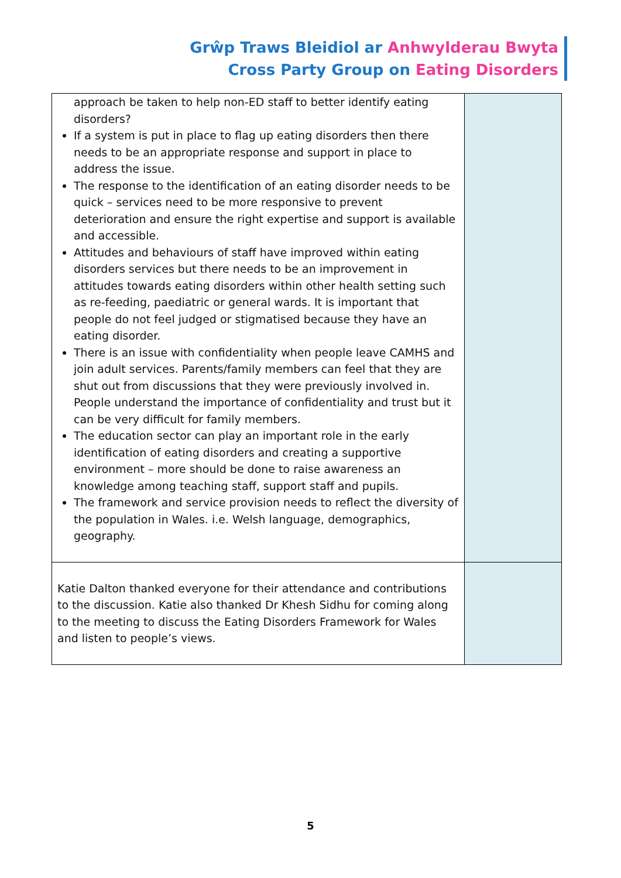Grŵp Traws Bleidiol ar Anhwylderau Bwyta
Cross Party Group on Eating Disorders
| approach be taken to help non-ED staff to better identify eating disorders? If a system is put in place to flag up eating disorders then there needs to be an appropriate response and support in place to address the issue. The response to the identification of an eating disorder needs to be quick – services need to be more responsive to prevent deterioration and ensure the right expertise and support is available and accessible. Attitudes and behaviours of staff have improved within eating disorders services but there needs to be an improvement in attitudes towards eating disorders within other health setting such as re-feeding, paediatric or general wards. It is important that people do not feel judged or stigmatised because they have an eating disorder. There is an issue with confidentiality when people leave CAMHS and join adult services. Parents/family members can feel that they are shut out from discussions that they were previously involved in. People understand the importance of confidentiality and trust but it can be very difficult for family members. The education sector can play an important role in the early identification of eating disorders and creating a supportive environment – more should be done to raise awareness an knowledge among teaching staff, support staff and pupils. The framework and service provision needs to reflect the diversity of the population in Wales. i.e. Welsh language, demographics, geography. | |
| Katie Dalton thanked everyone for their attendance and contributions to the discussion. Katie also thanked Dr Khesh Sidhu for coming along to the meeting to discuss the Eating Disorders Framework for Wales and listen to people’s views. | |
5